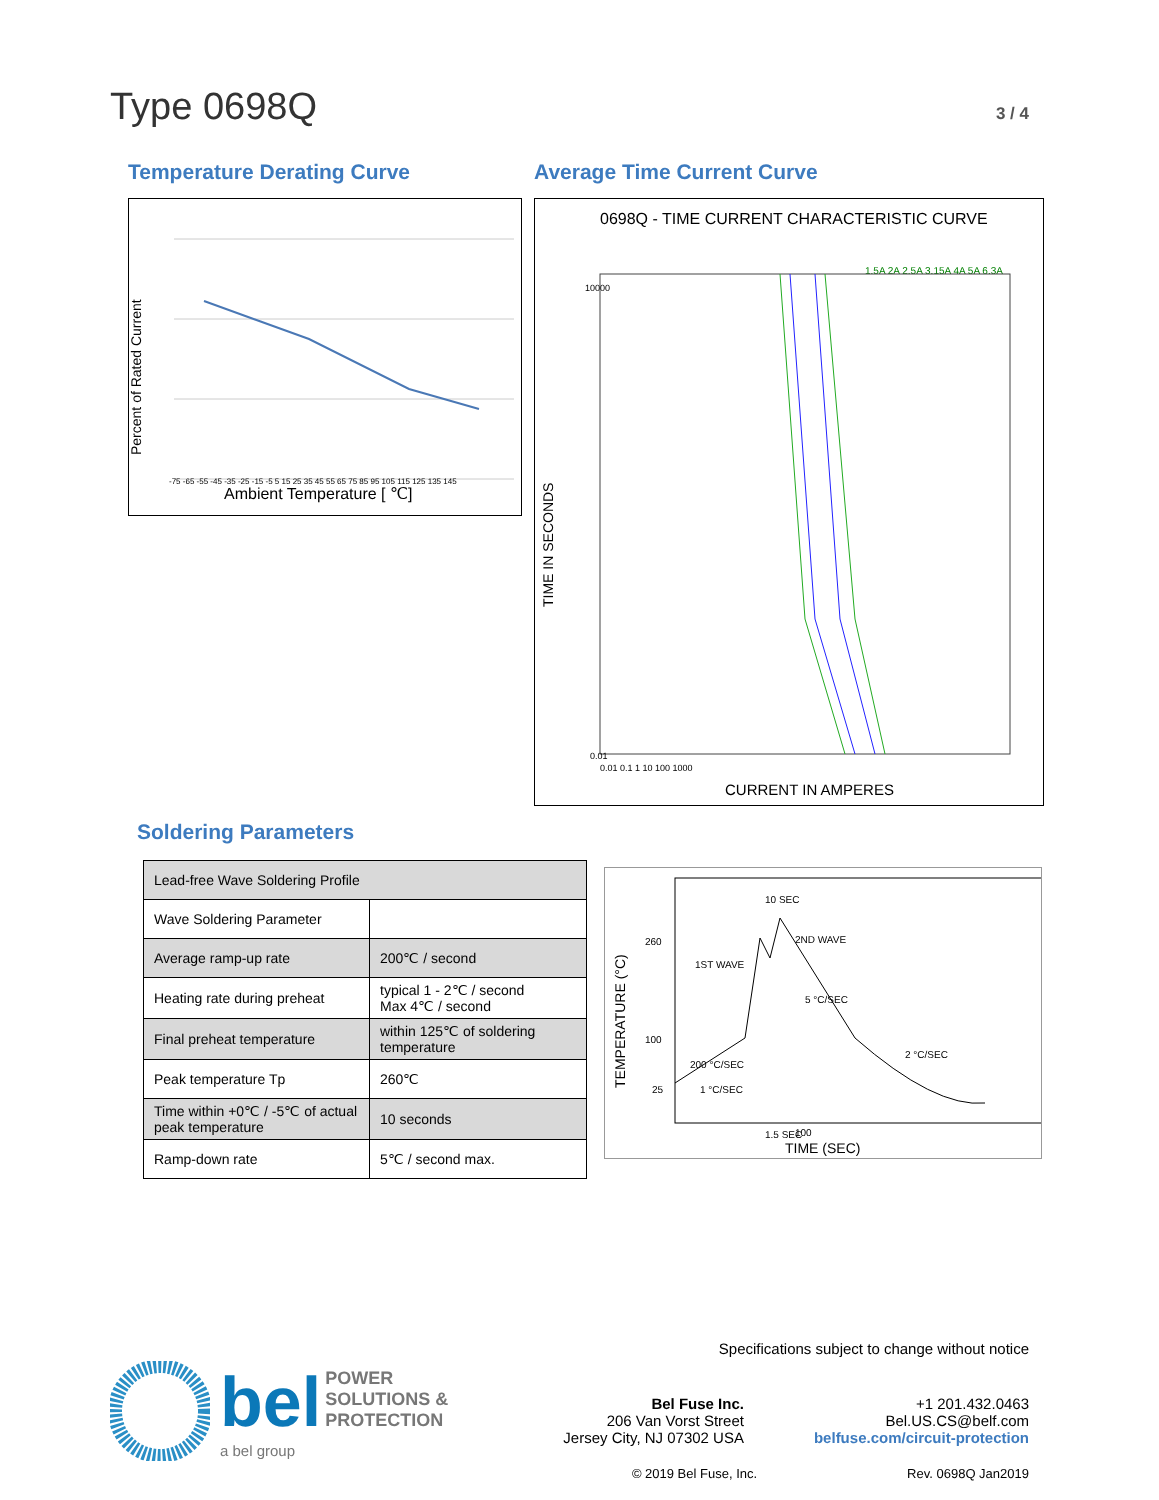Type 0698Q
3 / 4
Temperature Derating Curve
Percent of Rated Current
Ambient Temperature [ ℃]
-75 -65 -55 -45 -35 -25 -15 -5 5 15 25 35 45 55 65 75 85 95 105 115 125 135 145
Average Time Current Curve
0698Q - TIME CURRENT CHARACTERISTIC CURVE
1.5A 2A 2.5A 3.15A 4A 5A 6.3A
TIME IN SECONDS
10000
0.01
0.01 0.1 1 10 100 1000
CURRENT IN AMPERES
Soldering Parameters
| Lead-free Wave Soldering Profile | |
| Wave Soldering Parameter | |
| Average ramp-up rate | 200℃ / second |
| Heating rate during preheat | typical 1 - 2℃ / second Max 4℃ / second |
| Final preheat temperature | within 125℃ of soldering temperature |
| Peak temperature Tp | 260℃ |
| Time within +0℃ / -5℃ of actual peak temperature | 10 seconds |
| Ramp-down rate | 5℃ / second max. |
TEMPERATURE (°C)
260
100
25
10 SEC
2ND WAVE
1ST WAVE
5 °C/SEC
200 °C/SEC
2 °C/SEC
1 °C/SEC
1.5 SEC
100
TIME (SEC)
bel POWER
SOLUTIONS &
PROTECTION
a bel group
Specifications subject to change without notice
Bel Fuse Inc.
206 Van Vorst Street
Jersey City, NJ 07302 USA
+1 201.432.0463
Bel.US.CS@belf.com
belfuse.com/circuit-protection
© 2019 Bel Fuse, Inc. Rev. 0698Q Jan2019